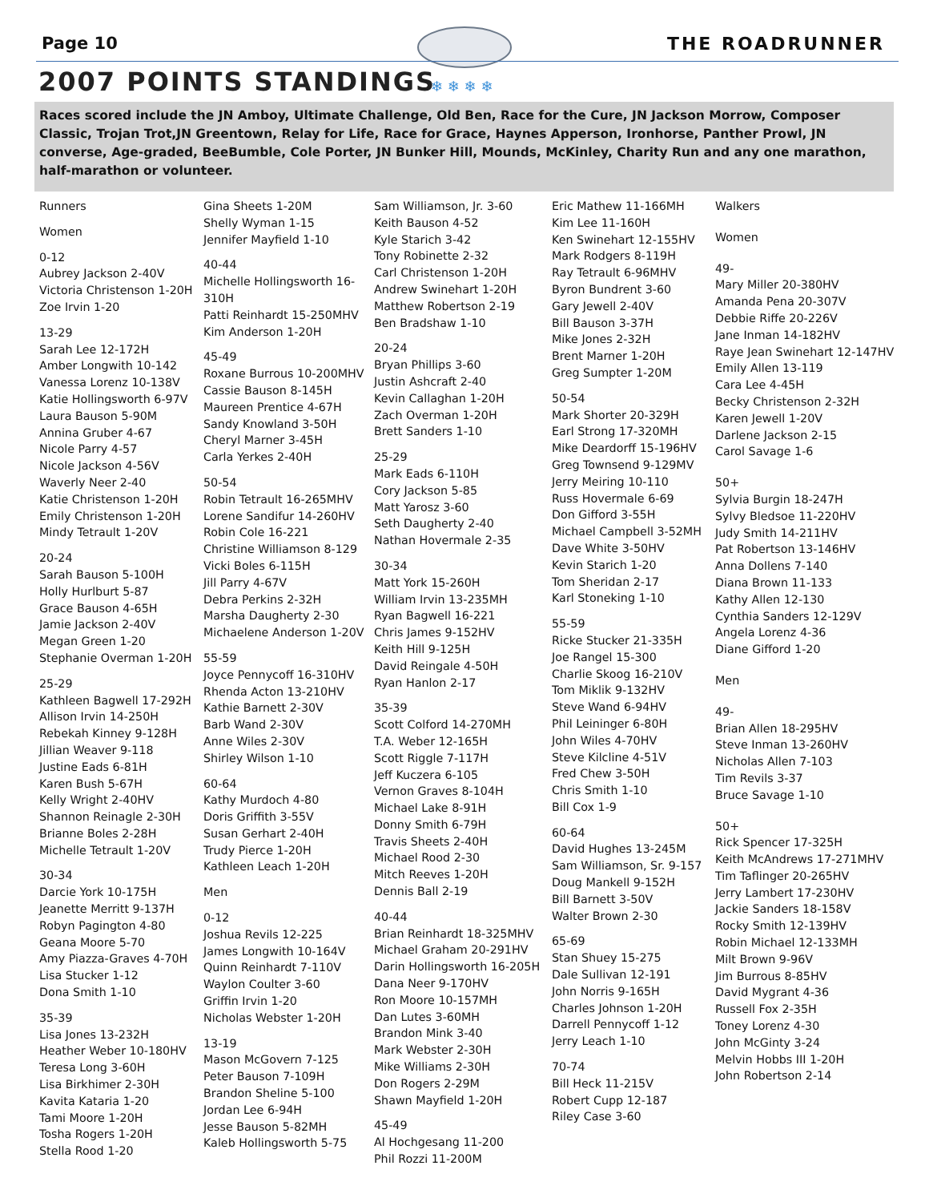❄ ❄ ❄ ❄
Page 10 THE ROADRUNNER
2007 POINTS STANDINGS
Races scored include the JN Amboy, Ultimate Challenge, Old Ben, Race for the Cure, JN Jackson Morrow, Composer Classic, Trojan Trot,JN Greentown, Relay for Life, Race for Grace, Haynes Apperson, Ironhorse, Panther Prowl, JN converse, Age-graded, BeeBumble, Cole Porter, JN Bunker Hill, Mounds, McKinley, Charity Run and any one marathon, half-marathon or volunteer.
Runners
Women
0-12
Aubrey Jackson 2-40V
Victoria Christenson 1-20H
Zoe Irvin 1-20
13-29
Sarah Lee 12-172H
Amber Longwith 10-142
Vanessa Lorenz 10-138V
Katie Hollingsworth 6-97V
Laura Bauson 5-90M
Annina Gruber 4-67
Nicole Parry 4-57
Nicole Jackson 4-56V
Waverly Neer 2-40
Katie Christenson 1-20H
Emily Christenson 1-20H
Mindy Tetrault 1-20V
20-24
Sarah Bauson 5-100H
Holly Hurlburt 5-87
Grace Bauson 4-65H
Jamie Jackson 2-40V
Megan Green 1-20
Stephanie Overman 1-20H
25-29
Kathleen Bagwell 17-292H
Allison Irvin 14-250H
Rebekah Kinney 9-128H
Jillian Weaver 9-118
Justine Eads 6-81H
Karen Bush 5-67H
Kelly Wright 2-40HV
Shannon Reinagle 2-30H
Brianne Boles 2-28H
Michelle Tetrault 1-20V
30-34
Darcie York 10-175H
Jeanette Merritt 9-137H
Robyn Pagington 4-80
Geana Moore 5-70
Amy Piazza-Graves 4-70H
Lisa Stucker 1-12
Dona Smith 1-10
35-39
Lisa Jones 13-232H
Heather Weber 10-180HV
Teresa Long 3-60H
Lisa Birkhimer 2-30H
Kavita Kataria 1-20
Tami Moore 1-20H
Tosha Rogers 1-20H
Stella Rood 1-20
Gina Sheets 1-20M
Shelly Wyman 1-15
Jennifer Mayfield 1-10
40-44
Michelle Hollingsworth 16-310H
Patti Reinhardt 15-250MHV
Kim Anderson 1-20H
45-49
Roxane Burrous 10-200MHV
Cassie Bauson 8-145H
Maureen Prentice 4-67H
Sandy Knowland 3-50H
Cheryl Marner 3-45H
Carla Yerkes 2-40H
50-54
Robin Tetrault 16-265MHV
Lorene Sandifur 14-260HV
Robin Cole 16-221
Christine Williamson 8-129
Vicki Boles 6-115H
Jill Parry 4-67V
Debra Perkins 2-32H
Marsha Daugherty 2-30
Michaelene Anderson 1-20V
55-59
Joyce Pennycoff 16-310HV
Rhenda Acton 13-210HV
Kathie Barnett 2-30V
Barb Wand 2-30V
Anne Wiles 2-30V
Shirley Wilson 1-10
60-64
Kathy Murdoch 4-80
Doris Griffith 3-55V
Susan Gerhart 2-40H
Trudy Pierce 1-20H
Kathleen Leach 1-20H
Men
0-12
Joshua Revils 12-225
James Longwith 10-164V
Quinn Reinhardt 7-110V
Waylon Coulter 3-60
Griffin Irvin 1-20
Nicholas Webster 1-20H
13-19
Mason McGovern 7-125
Peter Bauson 7-109H
Brandon Sheline 5-100
Jordan Lee 6-94H
Jesse Bauson 5-82MH
Kaleb Hollingsworth 5-75
Sam Williamson, Jr. 3-60
Keith Bauson 4-52
Kyle Starich 3-42
Tony Robinette 2-32
Carl Christenson 1-20H
Andrew Swinehart 1-20H
Matthew Robertson 2-19
Ben Bradshaw 1-10
20-24
Bryan Phillips 3-60
Justin Ashcraft 2-40
Kevin Callaghan 1-20H
Zach Overman 1-20H
Brett Sanders 1-10
25-29
Mark Eads 6-110H
Cory Jackson 5-85
Matt Yarosz 3-60
Seth Daugherty 2-40
Nathan Hovermale 2-35
30-34
Matt York 15-260H
William Irvin 13-235MH
Ryan Bagwell 16-221
Chris James 9-152HV
Keith Hill 9-125H
David Reingale 4-50H
Ryan Hanlon 2-17
35-39
Scott Colford 14-270MH
T.A. Weber 12-165H
Scott Riggle 7-117H
Jeff Kuczera 6-105
Vernon Graves 8-104H
Michael Lake 8-91H
Donny Smith 6-79H
Travis Sheets 2-40H
Michael Rood 2-30
Mitch Reeves 1-20H
Dennis Ball 2-19
40-44
Brian Reinhardt 18-325MHV
Michael Graham 20-291HV
Darin Hollingsworth 16-205H
Dana Neer 9-170HV
Ron Moore 10-157MH
Dan Lutes 3-60MH
Brandon Mink 3-40
Mark Webster 2-30H
Mike Williams 2-30H
Don Rogers 2-29M
Shawn Mayfield 1-20H
45-49
Al Hochgesang 11-200
Phil Rozzi 11-200M
Eric Mathew 11-166MH
Kim Lee 11-160H
Ken Swinehart 12-155HV
Mark Rodgers 8-119H
Ray Tetrault 6-96MHV
Byron Bundrent 3-60
Gary Jewell 2-40V
Bill Bauson 3-37H
Mike Jones 2-32H
Brent Marner 1-20H
Greg Sumpter 1-20M
50-54
Mark Shorter 20-329H
Earl Strong 17-320MH
Mike Deardorff 15-196HV
Greg Townsend 9-129MV
Jerry Meiring 10-110
Russ Hovermale 6-69
Don Gifford 3-55H
Michael Campbell 3-52MH
Dave White 3-50HV
Kevin Starich 1-20
Tom Sheridan 2-17
Karl Stoneking 1-10
55-59
Ricke Stucker 21-335H
Joe Rangel 15-300
Charlie Skoog 16-210V
Tom Miklik 9-132HV
Steve Wand 6-94HV
Phil Leininger 6-80H
John Wiles 4-70HV
Steve Kilcline 4-51V
Fred Chew 3-50H
Chris Smith 1-10
Bill Cox 1-9
60-64
David Hughes 13-245M
Sam Williamson, Sr. 9-157
Doug Mankell 9-152H
Bill Barnett 3-50V
Walter Brown 2-30
65-69
Stan Shuey 15-275
Dale Sullivan 12-191
John Norris 9-165H
Charles Johnson 1-20H
Darrell Pennycoff 1-12
Jerry Leach 1-10
70-74
Bill Heck 11-215V
Robert Cupp 12-187
Riley Case 3-60
Walkers
Women
49-
Mary Miller 20-380HV
Amanda Pena 20-307V
Debbie Riffe 20-226V
Jane Inman 14-182HV
Raye Jean Swinehart 12-147HV
Emily Allen 13-119
Cara Lee 4-45H
Becky Christenson 2-32H
Karen Jewell 1-20V
Darlene Jackson 2-15
Carol Savage 1-6
50+
Sylvia Burgin 18-247H
Sylvy Bledsoe 11-220HV
Judy Smith 14-211HV
Pat Robertson 13-146HV
Anna Dollens 7-140
Diana Brown 11-133
Kathy Allen 12-130
Cynthia Sanders 12-129V
Angela Lorenz 4-36
Diane Gifford 1-20
Men
49-
Brian Allen 18-295HV
Steve Inman 13-260HV
Nicholas Allen 7-103
Tim Revils 3-37
Bruce Savage 1-10
50+
Rick Spencer 17-325H
Keith McAndrews 17-271MHV
Tim Taflinger 20-265HV
Jerry Lambert 17-230HV
Jackie Sanders 18-158V
Rocky Smith 12-139HV
Robin Michael 12-133MH
Milt Brown 9-96V
Jim Burrous 8-85HV
David Mygrant 4-36
Russell Fox 2-35H
Toney Lorenz 4-30
John McGinty 3-24
Melvin Hobbs III 1-20H
John Robertson 2-14